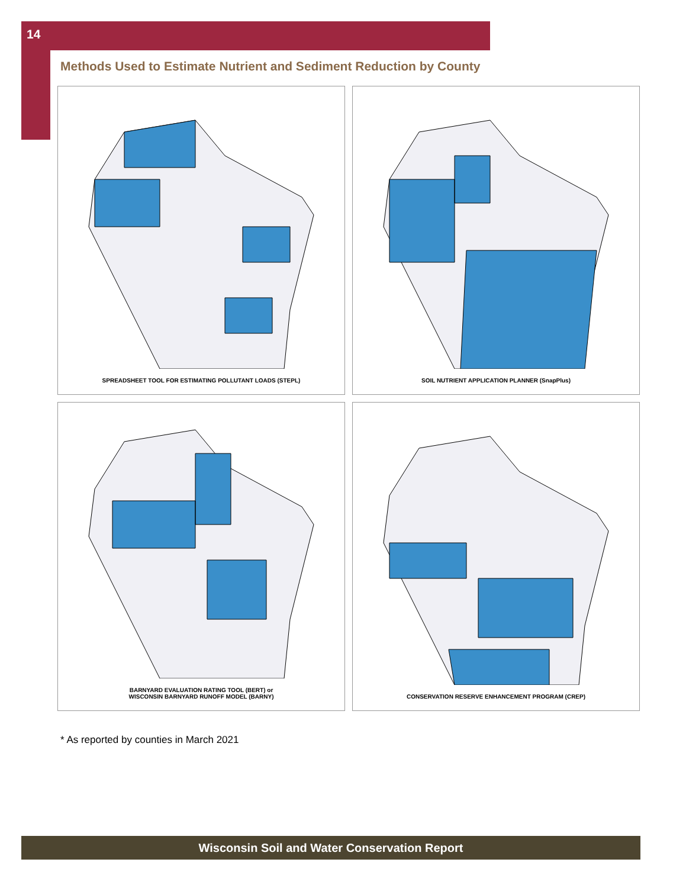14
Methods Used to Estimate Nutrient and Sediment Reduction by County
SPREADSHEET TOOL FOR ESTIMATING POLLUTANT LOADS (STEPL)
SOIL NUTRIENT APPLICATION PLANNER (SnapPlus)
BARNYARD EVALUATION RATING TOOL (BERT) or
WISCONSIN BARNYARD RUNOFF MODEL (BARNY)
CONSERVATION RESERVE ENHANCEMENT PROGRAM (CREP)
* As reported by counties in March 2021
Wisconsin Soil and Water Conservation Report